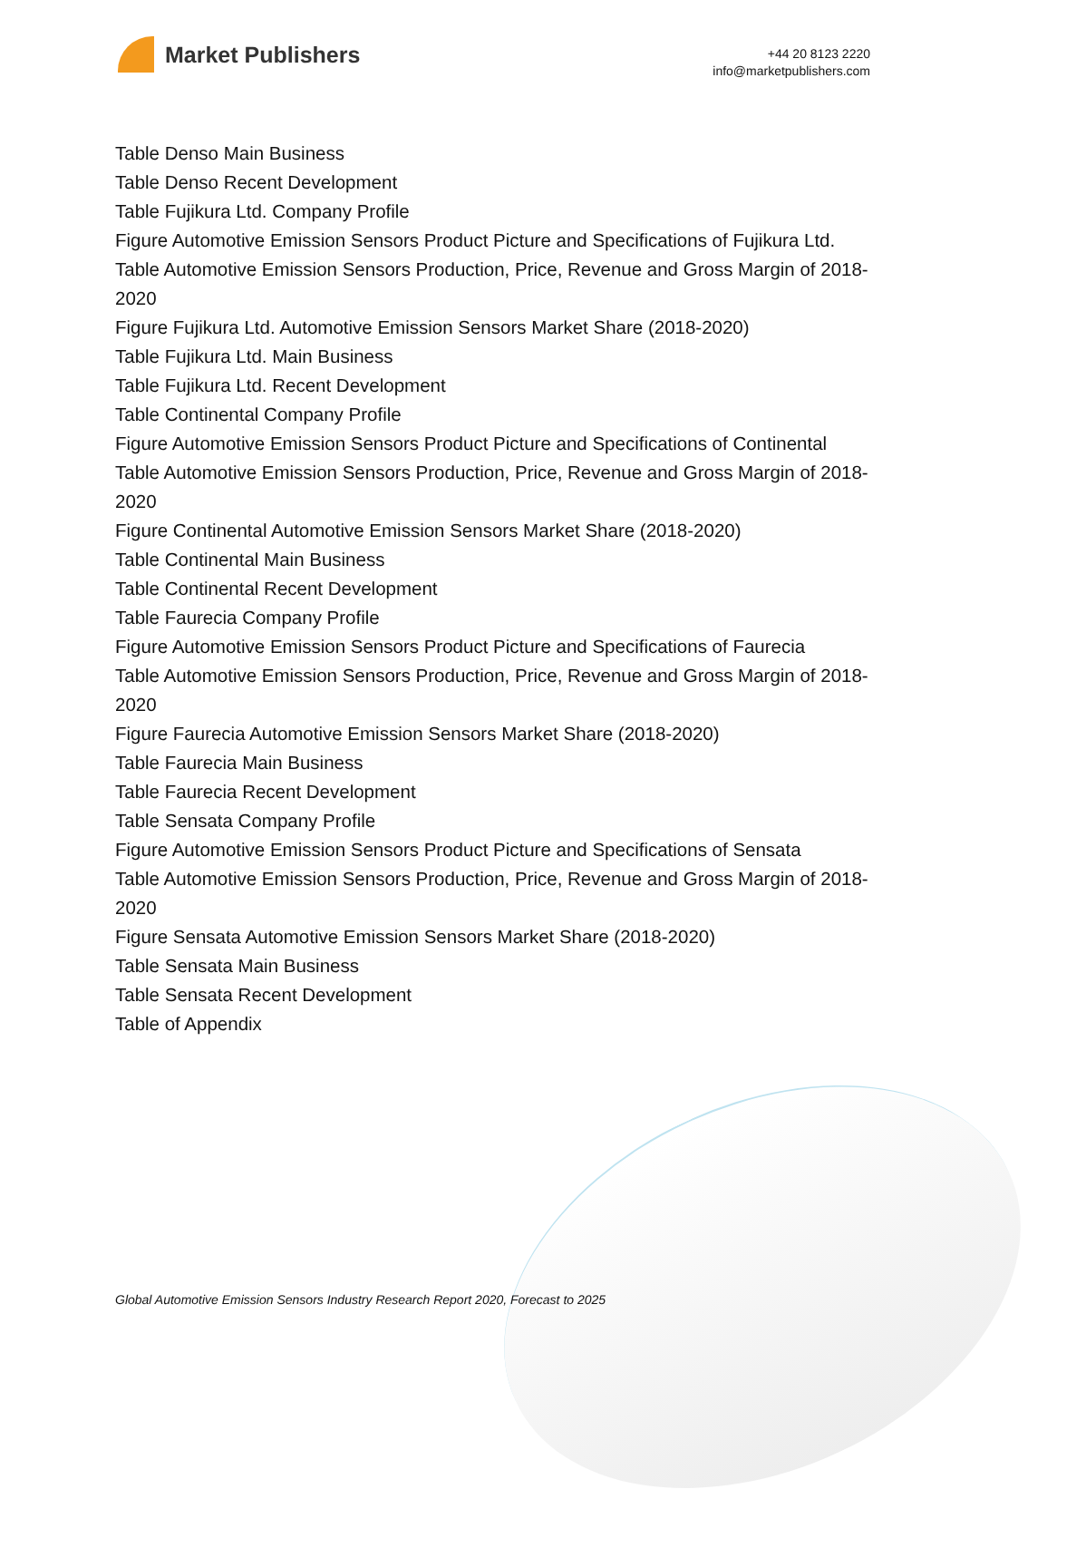Market Publishers
+44 20 8123 2220
info@marketpublishers.com
Table Denso Main Business
Table Denso Recent Development
Table Fujikura Ltd. Company Profile
Figure Automotive Emission Sensors Product Picture and Specifications of Fujikura Ltd.
Table Automotive Emission Sensors Production, Price, Revenue and Gross Margin of 2018-2020
Figure Fujikura Ltd. Automotive Emission Sensors Market Share (2018-2020)
Table Fujikura Ltd. Main Business
Table Fujikura Ltd. Recent Development
Table Continental Company Profile
Figure Automotive Emission Sensors Product Picture and Specifications of Continental
Table Automotive Emission Sensors Production, Price, Revenue and Gross Margin of 2018-2020
Figure Continental Automotive Emission Sensors Market Share (2018-2020)
Table Continental Main Business
Table Continental Recent Development
Table Faurecia Company Profile
Figure Automotive Emission Sensors Product Picture and Specifications of Faurecia
Table Automotive Emission Sensors Production, Price, Revenue and Gross Margin of 2018-2020
Figure Faurecia Automotive Emission Sensors Market Share (2018-2020)
Table Faurecia Main Business
Table Faurecia Recent Development
Table Sensata Company Profile
Figure Automotive Emission Sensors Product Picture and Specifications of Sensata
Table Automotive Emission Sensors Production, Price, Revenue and Gross Margin of 2018-2020
Figure Sensata Automotive Emission Sensors Market Share (2018-2020)
Table Sensata Main Business
Table Sensata Recent Development
Table of Appendix
Global Automotive Emission Sensors Industry Research Report 2020, Forecast to 2025